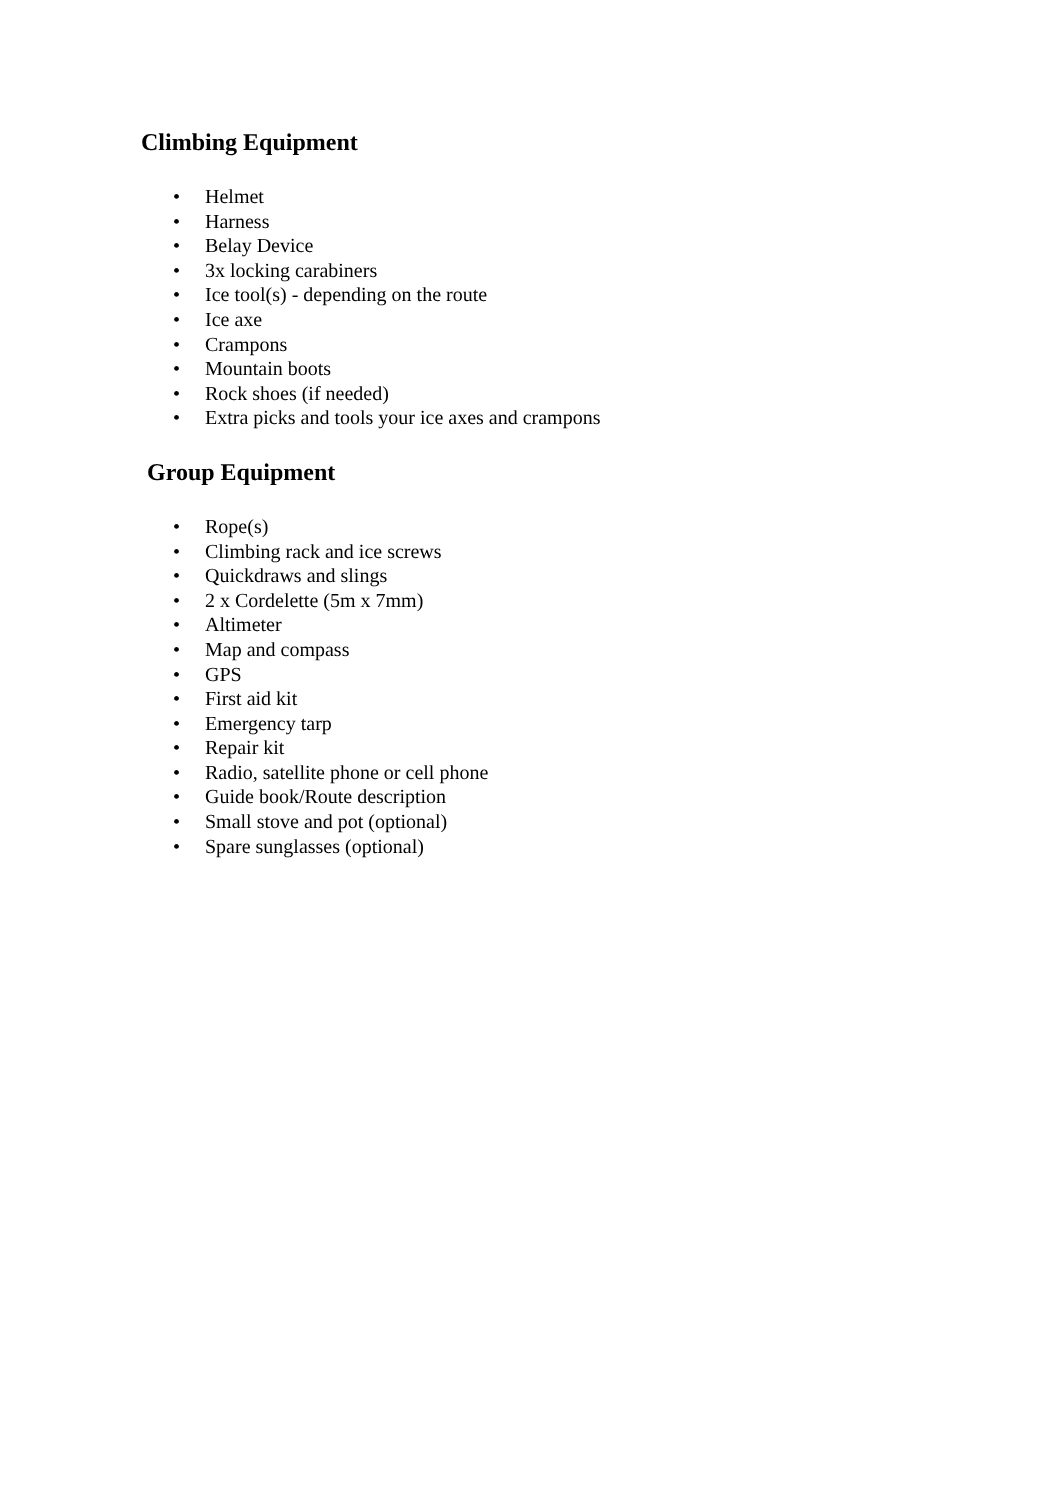Climbing Equipment
• Helmet
• Harness
• Belay Device
• 3x locking carabiners
• Ice tool(s) - depending on the route
• Ice axe
• Crampons
• Mountain boots
• Rock shoes (if needed)
• Extra picks and tools your ice axes and crampons
Group Equipment
• Rope(s)
• Climbing rack and ice screws
• Quickdraws and slings
• 2 x Cordelette (5m x 7mm)
• Altimeter
• Map and compass
• GPS
• First aid kit
• Emergency tarp
• Repair kit
• Radio, satellite phone or cell phone
• Guide book/Route description
• Small stove and pot (optional)
• Spare sunglasses (optional)